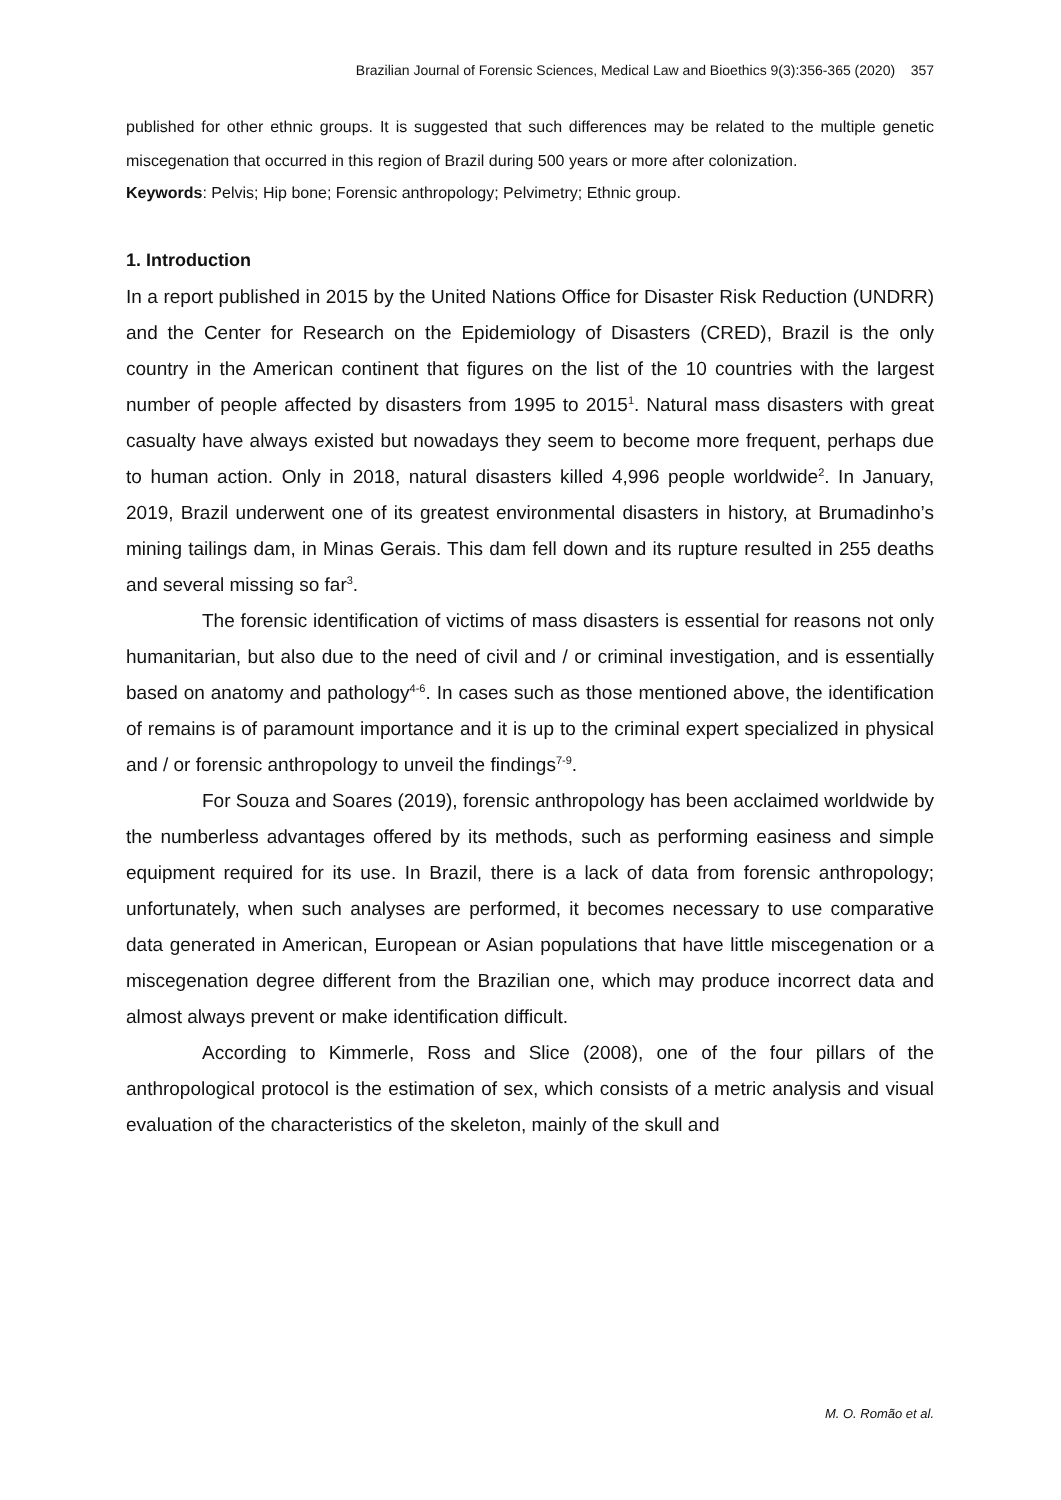Brazilian Journal of Forensic Sciences, Medical Law and Bioethics 9(3):356-365 (2020) 357
published for other ethnic groups. It is suggested that such differences may be related to the multiple genetic miscegenation that occurred in this region of Brazil during 500 years or more after colonization.
Keywords: Pelvis; Hip bone; Forensic anthropology; Pelvimetry; Ethnic group.
1. Introduction
In a report published in 2015 by the United Nations Office for Disaster Risk Reduction (UNDRR) and the Center for Research on the Epidemiology of Disasters (CRED), Brazil is the only country in the American continent that figures on the list of the 10 countries with the largest number of people affected by disasters from 1995 to 2015<sup>1</sup>. Natural mass disasters with great casualty have always existed but nowadays they seem to become more frequent, perhaps due to human action. Only in 2018, natural disasters killed 4,996 people worldwide<sup>2</sup>. In January, 2019, Brazil underwent one of its greatest environmental disasters in history, at Brumadinho’s mining tailings dam, in Minas Gerais. This dam fell down and its rupture resulted in 255 deaths and several missing so far<sup>3</sup>.
The forensic identification of victims of mass disasters is essential for reasons not only humanitarian, but also due to the need of civil and / or criminal investigation, and is essentially based on anatomy and pathology<sup>4-6</sup>. In cases such as those mentioned above, the identification of remains is of paramount importance and it is up to the criminal expert specialized in physical and / or forensic anthropology to unveil the findings<sup>7-9</sup>.
For Souza and Soares (2019), forensic anthropology has been acclaimed worldwide by the numberless advantages offered by its methods, such as performing easiness and simple equipment required for its use. In Brazil, there is a lack of data from forensic anthropology; unfortunately, when such analyses are performed, it becomes necessary to use comparative data generated in American, European or Asian populations that have little miscegenation or a miscegenation degree different from the Brazilian one, which may produce incorrect data and almost always prevent or make identification difficult.
According to Kimmerle, Ross and Slice (2008), one of the four pillars of the anthropological protocol is the estimation of sex, which consists of a metric analysis and visual evaluation of the characteristics of the skeleton, mainly of the skull and
M. O. Romão et al.